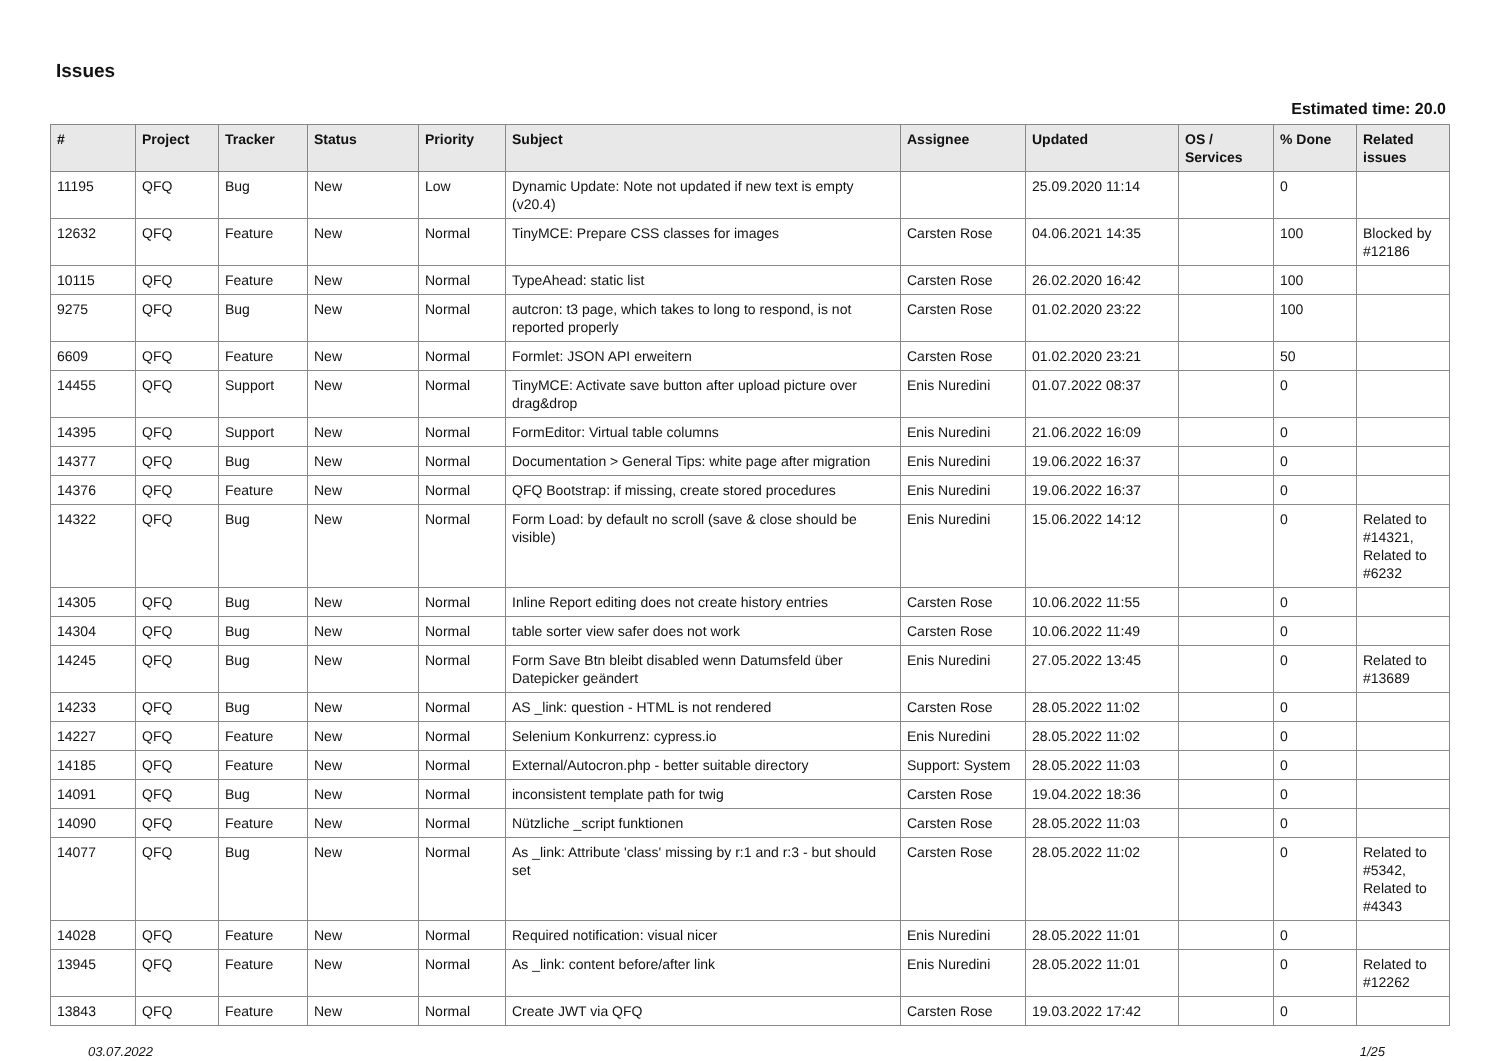Issues
Estimated time: 20.0
| # | Project | Tracker | Status | Priority | Subject | Assignee | Updated | OS / Services | % Done | Related issues |
| --- | --- | --- | --- | --- | --- | --- | --- | --- | --- | --- |
| 11195 | QFQ | Bug | New | Low | Dynamic Update: Note not updated if new text is empty (v20.4) | | 25.09.2020 11:14 | | 0 | |
| 12632 | QFQ | Feature | New | Normal | TinyMCE: Prepare CSS classes for images | Carsten Rose | 04.06.2021 14:35 | | 100 | Blocked by #12186 |
| 10115 | QFQ | Feature | New | Normal | TypeAhead: static list | Carsten Rose | 26.02.2020 16:42 | | 100 | |
| 9275 | QFQ | Bug | New | Normal | autcron: t3 page, which takes to long to respond, is not reported properly | Carsten Rose | 01.02.2020 23:22 | | 100 | |
| 6609 | QFQ | Feature | New | Normal | Formlet: JSON API erweitern | Carsten Rose | 01.02.2020 23:21 | | 50 | |
| 14455 | QFQ | Support | New | Normal | TinyMCE: Activate save button after upload picture over drag&drop | Enis Nuredini | 01.07.2022 08:37 | | 0 | |
| 14395 | QFQ | Support | New | Normal | FormEditor: Virtual table columns | Enis Nuredini | 21.06.2022 16:09 | | 0 | |
| 14377 | QFQ | Bug | New | Normal | Documentation > General Tips: white page after migration | Enis Nuredini | 19.06.2022 16:37 | | 0 | |
| 14376 | QFQ | Feature | New | Normal | QFQ Bootstrap: if missing, create stored procedures | Enis Nuredini | 19.06.2022 16:37 | | 0 | |
| 14322 | QFQ | Bug | New | Normal | Form Load: by default no scroll (save & close should be visible) | Enis Nuredini | 15.06.2022 14:12 | | 0 | Related to #14321, Related to #6232 |
| 14305 | QFQ | Bug | New | Normal | Inline Report editing does not create history entries | Carsten Rose | 10.06.2022 11:55 | | 0 | |
| 14304 | QFQ | Bug | New | Normal | table sorter view safer does not work | Carsten Rose | 10.06.2022 11:49 | | 0 | |
| 14245 | QFQ | Bug | New | Normal | Form Save Btn bleibt disabled wenn Datumsfeld über Datepicker geändert | Enis Nuredini | 27.05.2022 13:45 | | 0 | Related to #13689 |
| 14233 | QFQ | Bug | New | Normal | AS _link: question - HTML is not rendered | Carsten Rose | 28.05.2022 11:02 | | 0 | |
| 14227 | QFQ | Feature | New | Normal | Selenium Konkurrenz: cypress.io | Enis Nuredini | 28.05.2022 11:02 | | 0 | |
| 14185 | QFQ | Feature | New | Normal | External/Autocron.php - better suitable directory | Support: System | 28.05.2022 11:03 | | 0 | |
| 14091 | QFQ | Bug | New | Normal | inconsistent template path for twig | Carsten Rose | 19.04.2022 18:36 | | 0 | |
| 14090 | QFQ | Feature | New | Normal | Nützliche _script funktionen | Carsten Rose | 28.05.2022 11:03 | | 0 | |
| 14077 | QFQ | Bug | New | Normal | As _link: Attribute 'class' missing by r:1 and r:3 - but should set | Carsten Rose | 28.05.2022 11:02 | | 0 | Related to #5342, Related to #4343 |
| 14028 | QFQ | Feature | New | Normal | Required notification: visual nicer | Enis Nuredini | 28.05.2022 11:01 | | 0 | |
| 13945 | QFQ | Feature | New | Normal | As _link: content before/after link | Enis Nuredini | 28.05.2022 11:01 | | 0 | Related to #12262 |
| 13843 | QFQ | Feature | New | Normal | Create JWT via QFQ | Carsten Rose | 19.03.2022 17:42 | | 0 | |
03.07.2022 1/25